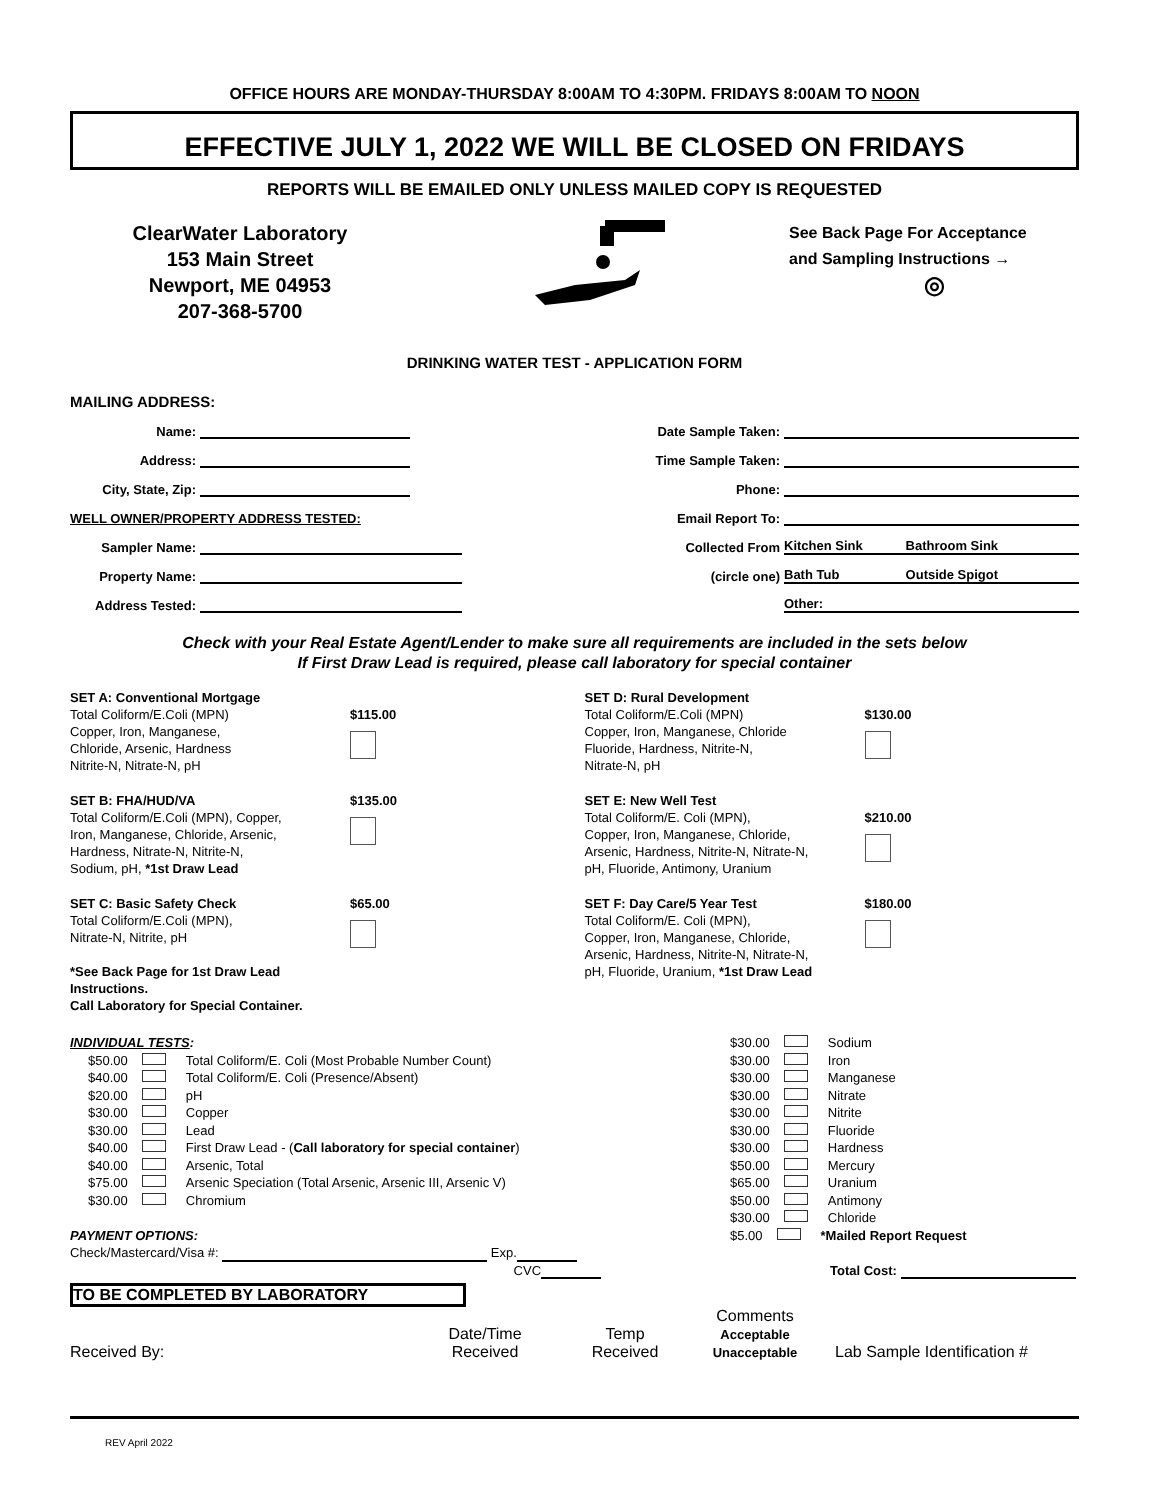OFFICE HOURS ARE MONDAY-THURSDAY 8:00AM TO 4:30PM. FRIDAYS 8:00AM TO NOON
EFFECTIVE JULY 1, 2022 WE WILL BE CLOSED ON FRIDAYS
REPORTS WILL BE EMAILED ONLY UNLESS MAILED COPY IS REQUESTED
ClearWater Laboratory
153 Main Street
Newport, ME 04953
207-368-5700
See Back Page For Acceptance
and Sampling Instructions →
◎
DRINKING WATER TEST - APPLICATION FORM
MAILING ADDRESS:
Name:
Address:
City, State, Zip:
WELL OWNER/PROPERTY ADDRESS TESTED:
Sampler Name:
Property Name:
Address Tested:
Date Sample Taken:
Time Sample Taken:
Phone:
Email Report To:
Collected From Kitchen Sink Bathroom Sink
(circle one) Bath Tub Outside Spigot
Other:
Check with your Real Estate Agent/Lender to make sure all requirements are included in the sets below
If First Draw Lead is required, please call laboratory for special container
SET A: Conventional Mortgage
Total Coliform/E.Coli (MPN)
Copper, Iron, Manganese,
Chloride, Arsenic, Hardness
Nitrite-N, Nitrate-N, pH
$115.00
SET D: Rural Development
Total Coliform/E.Coli (MPN)
Copper, Iron, Manganese, Chloride
Fluoride, Hardness, Nitrite-N,
Nitrate-N, pH
$130.00
SET B: FHA/HUD/VA
Total Coliform/E.Coli (MPN), Copper,
Iron, Manganese, Chloride, Arsenic,
Hardness, Nitrate-N, Nitrite-N,
Sodium, pH, *1st Draw Lead
$135.00
SET E: New Well Test
Total Coliform/E. Coli (MPN),
Copper, Iron, Manganese, Chloride,
Arsenic, Hardness, Nitrite-N, Nitrate-N,
pH, Fluoride, Antimony, Uranium
$210.00
SET C: Basic Safety Check
Total Coliform/E.Coli (MPN),
Nitrate-N, Nitrite, pH
*See Back Page for 1st Draw Lead Instructions.
Call Laboratory for Special Container.
$65.00
SET F: Day Care/5 Year Test
Total Coliform/E. Coli (MPN),
Copper, Iron, Manganese, Chloride,
Arsenic, Hardness, Nitrite-N, Nitrate-N,
pH, Fluoride, Uranium, *1st Draw Lead
$180.00
INDIVIDUAL TESTS:
$50.00 Total Coliform/E. Coli (Most Probable Number Count)
$40.00 Total Coliform/E. Coli (Presence/Absent)
$20.00 pH
$30.00 Copper
$30.00 Lead
$40.00 First Draw Lead - (Call laboratory for special container)
$40.00 Arsenic, Total
$75.00 Arsenic Speciation (Total Arsenic, Arsenic III, Arsenic V)
$30.00 Chromium
PAYMENT OPTIONS:
Check/Mastercard/Visa #: Exp.
CVC
$30.00 Sodium
$30.00 Iron
$30.00 Manganese
$30.00 Nitrate
$30.00 Nitrite
$30.00 Fluoride
$30.00 Hardness
$50.00 Mercury
$65.00 Uranium
$50.00 Antimony
$30.00 Chloride
$5.00 *Mailed Report Request
Total Cost:
TO BE COMPLETED BY LABORATORY
Received By:
Date/Time
Received
Temp
Received
Comments
Acceptable
Unacceptable
Lab Sample Identification #
REV April 2022